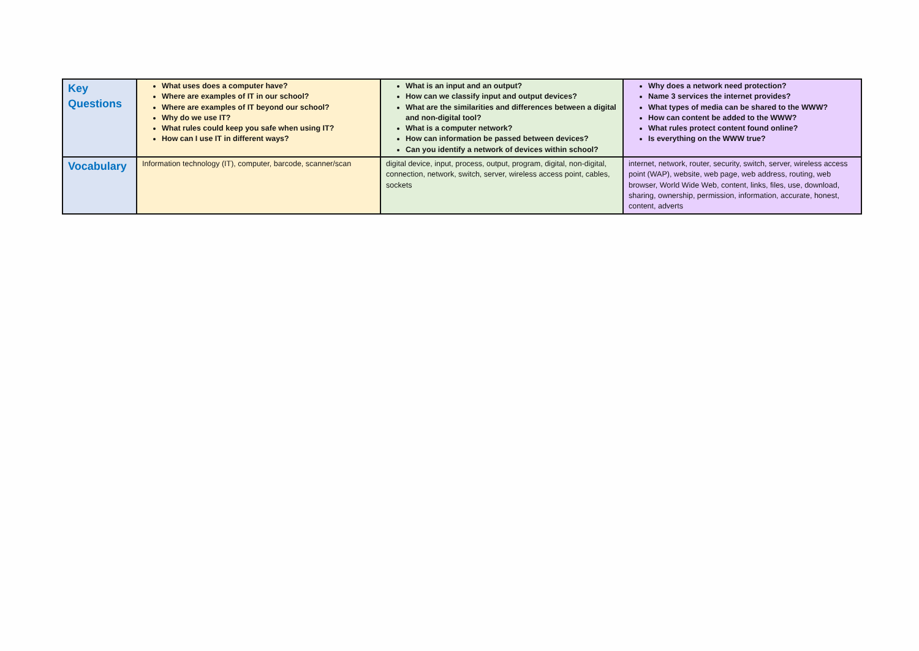| Key Questions | What uses does a computer have? Where are examples of IT in our school? Where are examples of IT beyond our school? Why do we use IT? What rules could keep you safe when using IT? How can I use IT in different ways? | What is an input and an output? How can we classify input and output devices? What are the similarities and differences between a digital and non-digital tool? What is a computer network? How can information be passed between devices? Can you identify a network of devices within school? | Why does a network need protection? Name 3 services the internet provides? What types of media can be shared to the WWW? How can content be added to the WWW? What rules protect content found online? Is everything on the WWW true? |
| Vocabulary | Information technology (IT), computer, barcode, scanner/scan | digital device, input, process, output, program, digital, non-digital, connection, network, switch, server, wireless access point, cables, sockets | internet, network, router, security, switch, server, wireless access point (WAP), website, web page, web address, routing, web browser, World Wide Web, content, links, files, use, download, sharing, ownership, permission, information, accurate, honest, content, adverts |